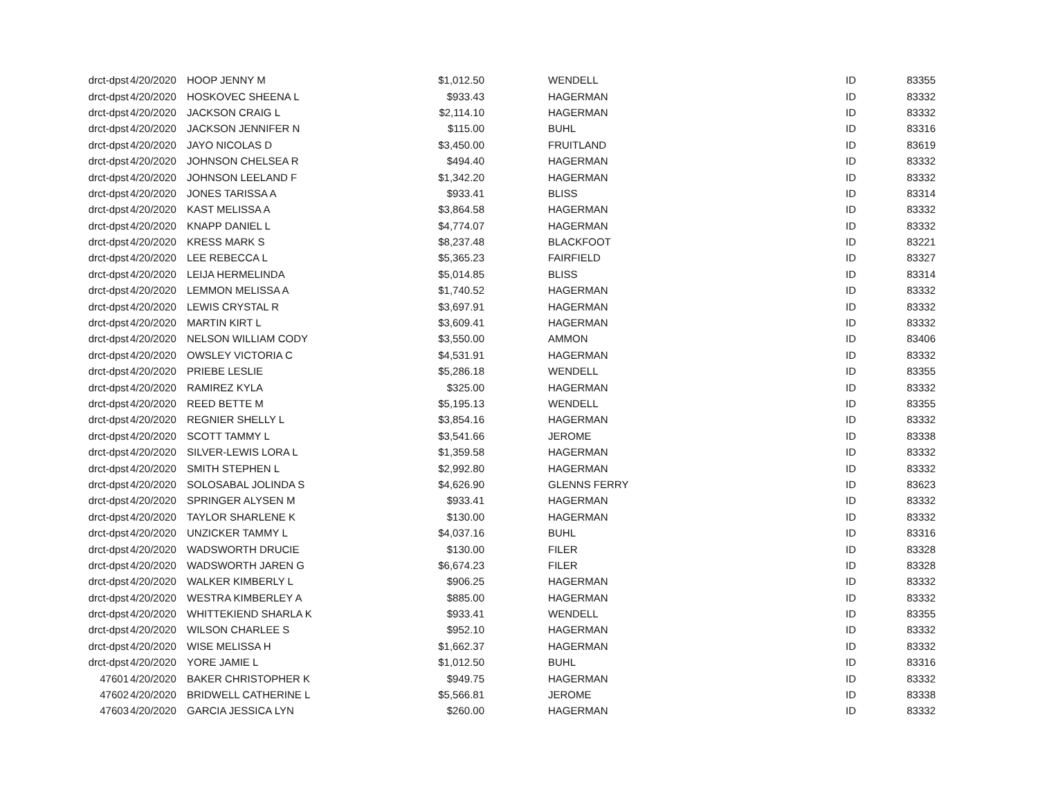| drct-dpst | 4/20/2020 | HOOP JENNY M | $1,012.50 | WENDELL | ID | 83355 |
| drct-dpst | 4/20/2020 | HOSKOVEC SHEENA L | $933.43 | HAGERMAN | ID | 83332 |
| drct-dpst | 4/20/2020 | JACKSON CRAIG L | $2,114.10 | HAGERMAN | ID | 83332 |
| drct-dpst | 4/20/2020 | JACKSON JENNIFER N | $115.00 | BUHL | ID | 83316 |
| drct-dpst | 4/20/2020 | JAYO NICOLAS D | $3,450.00 | FRUITLAND | ID | 83619 |
| drct-dpst | 4/20/2020 | JOHNSON CHELSEA R | $494.40 | HAGERMAN | ID | 83332 |
| drct-dpst | 4/20/2020 | JOHNSON LEELAND F | $1,342.20 | HAGERMAN | ID | 83332 |
| drct-dpst | 4/20/2020 | JONES TARISSA A | $933.41 | BLISS | ID | 83314 |
| drct-dpst | 4/20/2020 | KAST MELISSA A | $3,864.58 | HAGERMAN | ID | 83332 |
| drct-dpst | 4/20/2020 | KNAPP DANIEL L | $4,774.07 | HAGERMAN | ID | 83332 |
| drct-dpst | 4/20/2020 | KRESS MARK S | $8,237.48 | BLACKFOOT | ID | 83221 |
| drct-dpst | 4/20/2020 | LEE REBECCA L | $5,365.23 | FAIRFIELD | ID | 83327 |
| drct-dpst | 4/20/2020 | LEIJA HERMELINDA | $5,014.85 | BLISS | ID | 83314 |
| drct-dpst | 4/20/2020 | LEMMON MELISSA A | $1,740.52 | HAGERMAN | ID | 83332 |
| drct-dpst | 4/20/2020 | LEWIS CRYSTAL R | $3,697.91 | HAGERMAN | ID | 83332 |
| drct-dpst | 4/20/2020 | MARTIN KIRT L | $3,609.41 | HAGERMAN | ID | 83332 |
| drct-dpst | 4/20/2020 | NELSON WILLIAM CODY | $3,550.00 | AMMON | ID | 83406 |
| drct-dpst | 4/20/2020 | OWSLEY VICTORIA C | $4,531.91 | HAGERMAN | ID | 83332 |
| drct-dpst | 4/20/2020 | PRIEBE LESLIE | $5,286.18 | WENDELL | ID | 83355 |
| drct-dpst | 4/20/2020 | RAMIREZ KYLA | $325.00 | HAGERMAN | ID | 83332 |
| drct-dpst | 4/20/2020 | REED BETTE M | $5,195.13 | WENDELL | ID | 83355 |
| drct-dpst | 4/20/2020 | REGNIER SHELLY L | $3,854.16 | HAGERMAN | ID | 83332 |
| drct-dpst | 4/20/2020 | SCOTT TAMMY L | $3,541.66 | JEROME | ID | 83338 |
| drct-dpst | 4/20/2020 | SILVER-LEWIS LORA L | $1,359.58 | HAGERMAN | ID | 83332 |
| drct-dpst | 4/20/2020 | SMITH STEPHEN L | $2,992.80 | HAGERMAN | ID | 83332 |
| drct-dpst | 4/20/2020 | SOLOSABAL JOLINDA S | $4,626.90 | GLENNS FERRY | ID | 83623 |
| drct-dpst | 4/20/2020 | SPRINGER ALYSEN M | $933.41 | HAGERMAN | ID | 83332 |
| drct-dpst | 4/20/2020 | TAYLOR SHARLENE K | $130.00 | HAGERMAN | ID | 83332 |
| drct-dpst | 4/20/2020 | UNZICKER TAMMY L | $4,037.16 | BUHL | ID | 83316 |
| drct-dpst | 4/20/2020 | WADSWORTH DRUCIE | $130.00 | FILER | ID | 83328 |
| drct-dpst | 4/20/2020 | WADSWORTH JAREN G | $6,674.23 | FILER | ID | 83328 |
| drct-dpst | 4/20/2020 | WALKER KIMBERLY L | $906.25 | HAGERMAN | ID | 83332 |
| drct-dpst | 4/20/2020 | WESTRA KIMBERLEY A | $885.00 | HAGERMAN | ID | 83332 |
| drct-dpst | 4/20/2020 | WHITTEKIEND SHARLA K | $933.41 | WENDELL | ID | 83355 |
| drct-dpst | 4/20/2020 | WILSON CHARLEE S | $952.10 | HAGERMAN | ID | 83332 |
| drct-dpst | 4/20/2020 | WISE MELISSA H | $1,662.37 | HAGERMAN | ID | 83332 |
| drct-dpst | 4/20/2020 | YORE JAMIE L | $1,012.50 | BUHL | ID | 83316 |
| 47601 | 4/20/2020 | BAKER CHRISTOPHER K | $949.75 | HAGERMAN | ID | 83332 |
| 47602 | 4/20/2020 | BRIDWELL CATHERINE L | $5,566.81 | JEROME | ID | 83338 |
| 47603 | 4/20/2020 | GARCIA JESSICA LYN | $260.00 | HAGERMAN | ID | 83332 |